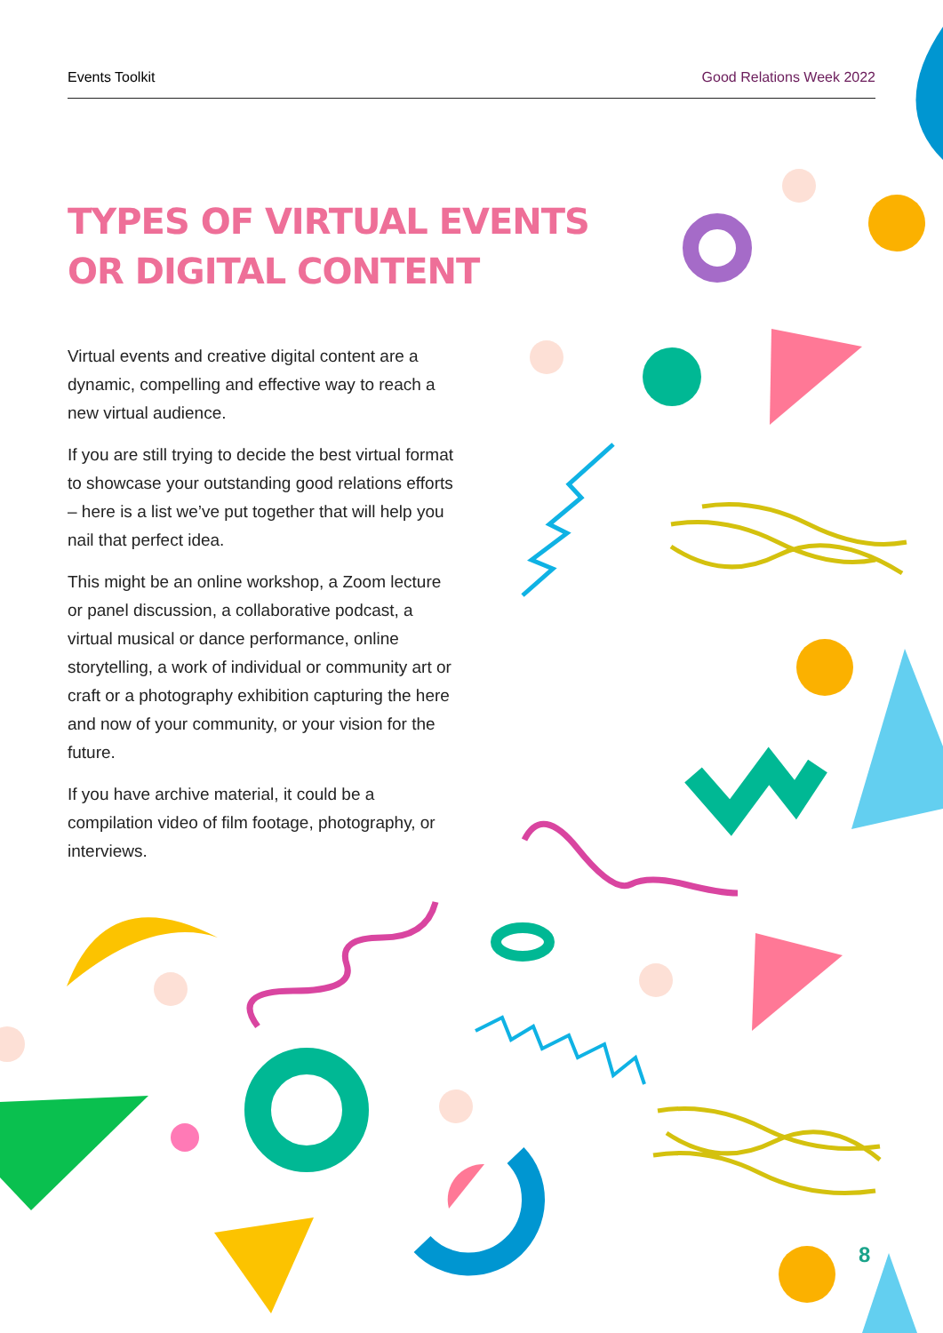Events Toolkit Good Relations Week 2022
TYPES OF VIRTUAL EVENTS
OR DIGITAL CONTENT
Virtual events and creative digital content are a dynamic, compelling and effective way to reach a new virtual audience.
If you are still trying to decide the best virtual format to showcase your outstanding good relations efforts – here is a list we’ve put together that will help you nail that perfect idea.
This might be an online workshop, a Zoom lecture or panel discussion, a collaborative podcast, a virtual musical or dance performance, online storytelling, a work of individual or community art or craft or a photography exhibition capturing the here and now of your community, or your vision for the future.
If you have archive material, it could be a compilation video of film footage, photography, or interviews.
8